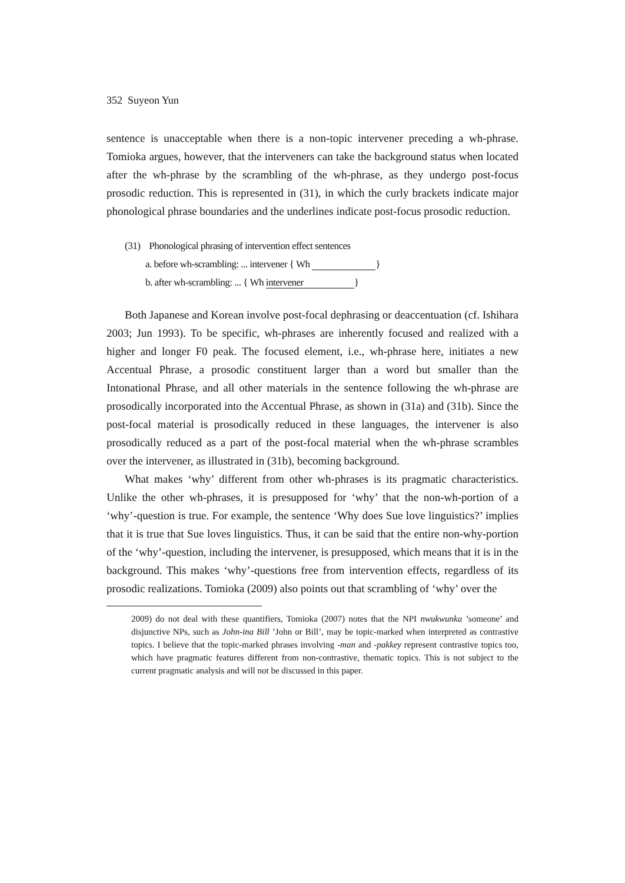352 Suyeon Yun
sentence is unacceptable when there is a non-topic intervener preceding a wh-phrase. Tomioka argues, however, that the interveners can take the background status when located after the wh-phrase by the scrambling of the wh-phrase, as they undergo post-focus prosodic reduction. This is represented in (31), in which the curly brackets indicate major phonological phrase boundaries and the underlines indicate post-focus prosodic reduction.
(31) Phonological phrasing of intervention effect sentences
a. before wh-scrambling: ... intervener { Wh }
b. after wh-scrambling: ... { Wh intervener }
Both Japanese and Korean involve post-focal dephrasing or deaccentuation (cf. Ishihara 2003; Jun 1993). To be specific, wh-phrases are inherently focused and realized with a higher and longer F0 peak. The focused element, i.e., wh-phrase here, initiates a new Accentual Phrase, a prosodic constituent larger than a word but smaller than the Intonational Phrase, and all other materials in the sentence following the wh-phrase are prosodically incorporated into the Accentual Phrase, as shown in (31a) and (31b). Since the post-focal material is prosodically reduced in these languages, the intervener is also prosodically reduced as a part of the post-focal material when the wh-phrase scrambles over the intervener, as illustrated in (31b), becoming background.
What makes ‘why’ different from other wh-phrases is its pragmatic characteristics. Unlike the other wh-phrases, it is presupposed for ‘why’ that the non-wh-portion of a ‘why’-question is true. For example, the sentence ‘Why does Sue love linguistics?’ implies that it is true that Sue loves linguistics. Thus, it can be said that the entire non-why-portion of the ‘why’-question, including the intervener, is presupposed, which means that it is in the background. This makes ‘why’-questions free from intervention effects, regardless of its prosodic realizations. Tomioka (2009) also points out that scrambling of ‘why’ over the
2009) do not deal with these quantifiers, Tomioka (2007) notes that the NPI nwukwunka ’someone’ and disjunctive NPs, such as John-ina Bill ’John or Bill’, may be topic-marked when interpreted as contrastive topics. I believe that the topic-marked phrases involving -man and -pakkey represent contrastive topics too, which have pragmatic features different from non-contrastive, thematic topics. This is not subject to the current pragmatic analysis and will not be discussed in this paper.